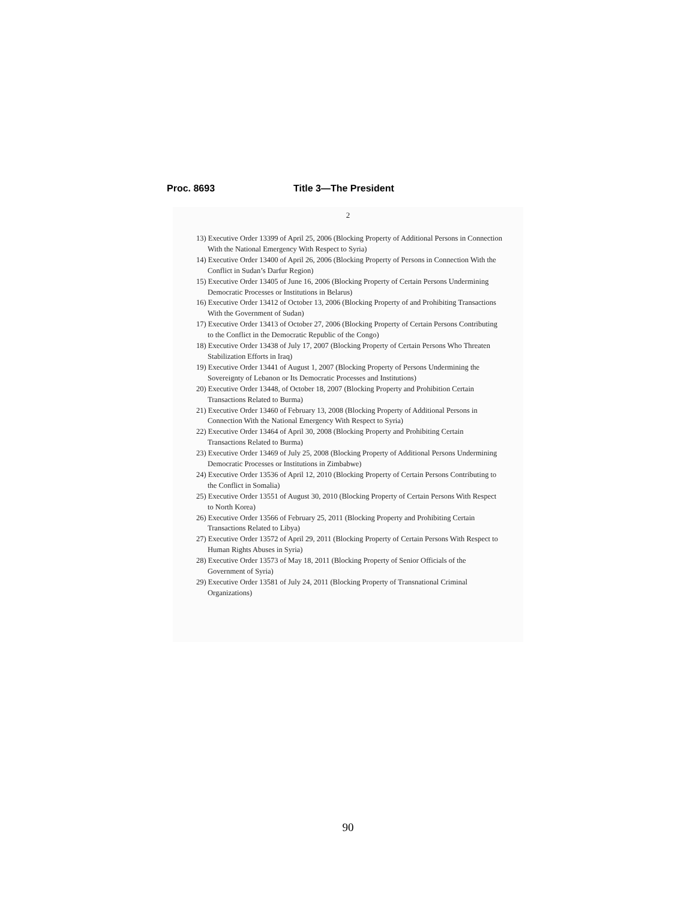Proc. 8693 Title 3—The President
2
13) Executive Order 13399 of April 25, 2006 (Blocking Property of Additional Persons in Connection With the National Emergency With Respect to Syria)
14) Executive Order 13400 of April 26, 2006 (Blocking Property of Persons in Connection With the Conflict in Sudan’s Darfur Region)
15) Executive Order 13405 of June 16, 2006 (Blocking Property of Certain Persons Undermining Democratic Processes or Institutions in Belarus)
16) Executive Order 13412 of October 13, 2006 (Blocking Property of and Prohibiting Transactions With the Government of Sudan)
17) Executive Order 13413 of October 27, 2006 (Blocking Property of Certain Persons Contributing to the Conflict in the Democratic Republic of the Congo)
18) Executive Order 13438 of July 17, 2007 (Blocking Property of Certain Persons Who Threaten Stabilization Efforts in Iraq)
19) Executive Order 13441 of August 1, 2007 (Blocking Property of Persons Undermining the Sovereignty of Lebanon or Its Democratic Processes and Institutions)
20) Executive Order 13448, of October 18, 2007 (Blocking Property and Prohibition Certain Transactions Related to Burma)
21) Executive Order 13460 of February 13, 2008 (Blocking Property of Additional Persons in Connection With the National Emergency With Respect to Syria)
22) Executive Order 13464 of April 30, 2008 (Blocking Property and Prohibiting Certain Transactions Related to Burma)
23) Executive Order 13469 of July 25, 2008 (Blocking Property of Additional Persons Undermining Democratic Processes or Institutions in Zimbabwe)
24) Executive Order 13536 of April 12, 2010 (Blocking Property of Certain Persons Contributing to the Conflict in Somalia)
25) Executive Order 13551 of August 30, 2010 (Blocking Property of Certain Persons With Respect to North Korea)
26) Executive Order 13566 of February 25, 2011 (Blocking Property and Prohibiting Certain Transactions Related to Libya)
27) Executive Order 13572 of April 29, 2011 (Blocking Property of Certain Persons With Respect to Human Rights Abuses in Syria)
28) Executive Order 13573 of May 18, 2011 (Blocking Property of Senior Officials of the Government of Syria)
29) Executive Order 13581 of July 24, 2011 (Blocking Property of Transnational Criminal Organizations)
90